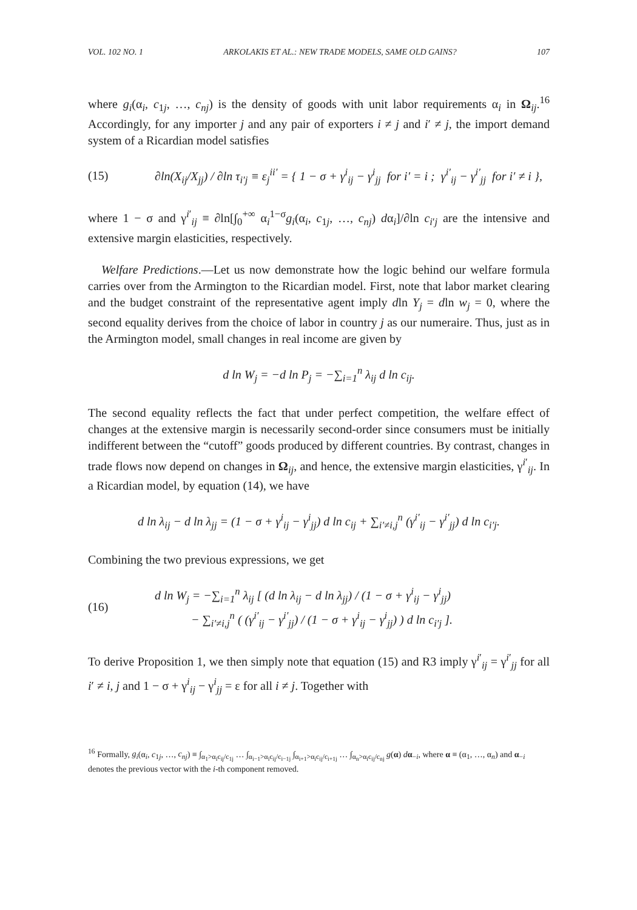VOL. 102 NO. 1 ARKOLAKIS ET AL.: NEW TRADE MODELS, SAME OLD GAINS? 107
where g<sub>i</sub>(α<sub>i</sub>, c<sub>1j</sub>, …, c<sub>nj</sub>) is the density of goods with unit labor requirements α<sub>i</sub> in Ω<sub>ij</sub>.<sup>16</sup> Accordingly, for any importer j and any pair of exporters i ≠ j and i′ ≠ j, the import demand system of a Ricardian model satisfies
(15) ∂ln(X<sub>ij</sub>/X<sub>jj</sub>) / ∂ln τ<sub>i′j</sub> ≡ ε<sub>j</sub><sup>ii′</sup> = { 1 − σ + γ<sup>i</sup><sub>ij</sub> − γ<sup>i</sup><sub>jj</sub> for i′ = i ; γ<sup>i′</sup><sub>ij</sub> − γ<sup>i′</sup><sub>jj</sub> for i′ ≠ i },
where 1 − σ and γ<sup>i′</sup><sub>ij</sub> ≡ ∂ln[∫<sub>0</sub><sup>+∞</sup> α<sub>i</sub><sup>1−σ</sup>g<sub>i</sub>(α<sub>i</sub>, c<sub>1j</sub>, …, c<sub>nj</sub>) dα<sub>i</sub>]/∂ln c<sub>i′j</sub> are the intensive and extensive margin elasticities, respectively.
Welfare Predictions.—Let us now demonstrate how the logic behind our welfare formula carries over from the Armington to the Ricardian model. First, note that labor market clearing and the budget constraint of the representative agent imply dln Y<sub>j</sub> = dln w<sub>j</sub> = 0, where the second equality derives from the choice of labor in country j as our numeraire. Thus, just as in the Armington model, small changes in real income are given by
d ln W<sub>j</sub> = −d ln P<sub>j</sub> = −∑<sub>i=1</sub><sup>n</sup> λ<sub>ij</sub> d ln c<sub>ij</sub>.
The second equality reflects the fact that under perfect competition, the welfare effect of changes at the extensive margin is necessarily second-order since consumers must be initially indifferent between the “cutoff” goods produced by different countries. By contrast, changes in trade flows now depend on changes in Ω<sub>ij</sub>, and hence, the extensive margin elasticities, γ<sup>i′</sup><sub>ij</sub>. In a Ricardian model, by equation (14), we have
d ln λ<sub>ij</sub> − d ln λ<sub>jj</sub> = (1 − σ + γ<sup>i</sup><sub>ij</sub> − γ<sup>i</sup><sub>jj</sub>) d ln c<sub>ij</sub> + ∑<sub>i′≠i,j</sub><sup>n</sup> (γ<sup>i′</sup><sub>ij</sub> − γ<sup>i′</sup><sub>jj</sub>) d ln c<sub>i′j</sub>.
Combining the two previous expressions, we get
(16) d ln W<sub>j</sub> = −∑<sub>i=1</sub><sup>n</sup> λ<sub>ij</sub> [ (d ln λ<sub>ij</sub> − d ln λ<sub>jj</sub>) / (1 − σ + γ<sup>i</sup><sub>ij</sub> − γ<sup>i</sup><sub>jj</sub>)
− ∑<sub>i′≠i,j</sub><sup>n</sup> ( (γ<sup>i′</sup><sub>ij</sub> − γ<sup>i′</sup><sub>jj</sub>) / (1 − σ + γ<sup>i</sup><sub>ij</sub> − γ<sup>i</sup><sub>jj</sub>) ) d ln c<sub>i′j</sub> ].
To derive Proposition 1, we then simply note that equation (15) and R3 imply γ<sup>i′</sup><sub>ij</sub> = γ<sup>i′</sup><sub>jj</sub> for all i′ ≠ i, j and 1 − σ + γ<sup>i</sup><sub>ij</sub> − γ<sup>i</sup><sub>jj</sub> = ε for all i ≠ j. Together with
<sup>16</sup> Formally, g<sub>i</sub>(α<sub>i</sub>, c<sub>1j</sub>, …, c<sub>nj</sub>) ≡ ∫<sub>α<sub>1</sub>>α<sub>i</sub>c<sub>ij</sub>/c<sub>1j</sub></sub> … ∫<sub>α<sub>i−1</sub>>α<sub>i</sub>c<sub>ij</sub>/c<sub>i−1j</sub></sub> ∫<sub>α<sub>i+1</sub>>α<sub>i</sub>c<sub>ij</sub>/c<sub>i+1j</sub></sub> … ∫<sub>α<sub>n</sub>>α<sub>i</sub>c<sub>ij</sub>/c<sub>nj</sub></sub> g(α) dα<sub>−i</sub>, where α ≡ (α<sub>1</sub>, …, α<sub>n</sub>) and α<sub>−i</sub> denotes the previous vector with the i-th component removed.